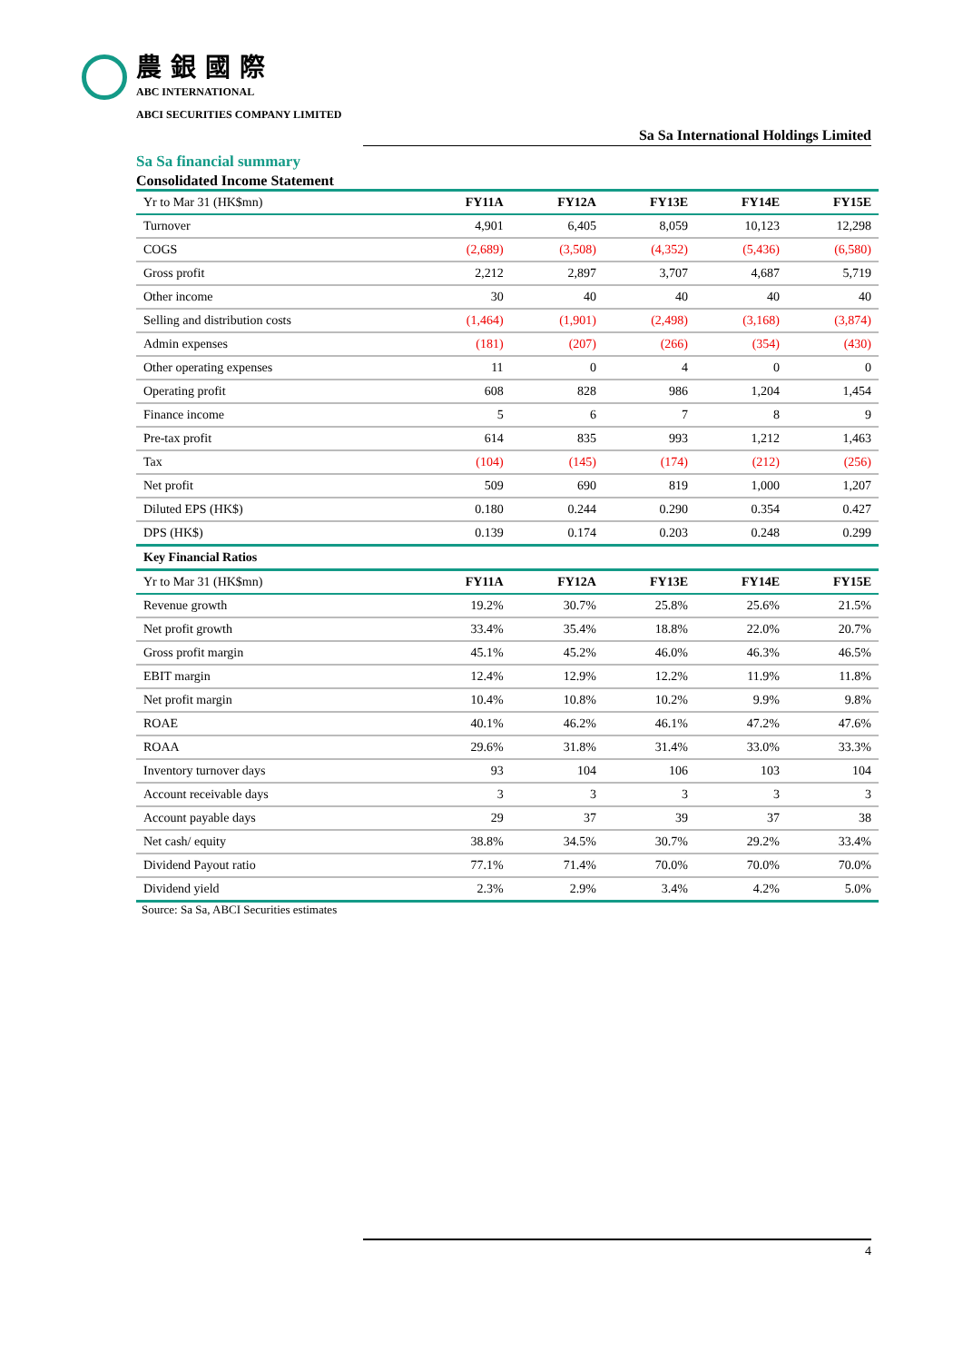農銀國際
ABC INTERNATIONAL
ABCI SECURITIES COMPANY LIMITED
Sa Sa International Holdings Limited
Sa Sa financial summary
Consolidated Income Statement
| Yr to Mar 31 (HK$mn) | FY11A | FY12A | FY13E | FY14E | FY15E |
| --- | --- | --- | --- | --- | --- |
| Turnover | 4,901 | 6,405 | 8,059 | 10,123 | 12,298 |
| COGS | (2,689) | (3,508) | (4,352) | (5,436) | (6,580) |
| Gross profit | 2,212 | 2,897 | 3,707 | 4,687 | 5,719 |
| Other income | 30 | 40 | 40 | 40 | 40 |
| Selling and distribution costs | (1,464) | (1,901) | (2,498) | (3,168) | (3,874) |
| Admin expenses | (181) | (207) | (266) | (354) | (430) |
| Other operating expenses | 11 | 0 | 4 | 0 | 0 |
| Operating profit | 608 | 828 | 986 | 1,204 | 1,454 |
| Finance income | 5 | 6 | 7 | 8 | 9 |
| Pre-tax profit | 614 | 835 | 993 | 1,212 | 1,463 |
| Tax | (104) | (145) | (174) | (212) | (256) |
| Net profit | 509 | 690 | 819 | 1,000 | 1,207 |
| Diluted EPS (HK$) | 0.180 | 0.244 | 0.290 | 0.354 | 0.427 |
| DPS (HK$) | 0.139 | 0.174 | 0.203 | 0.248 | 0.299 |
| Key Financial Ratios | | | | | |
| Yr to Mar 31 (HK$mn) | FY11A | FY12A | FY13E | FY14E | FY15E |
| Revenue growth | 19.2% | 30.7% | 25.8% | 25.6% | 21.5% |
| Net profit growth | 33.4% | 35.4% | 18.8% | 22.0% | 20.7% |
| Gross profit margin | 45.1% | 45.2% | 46.0% | 46.3% | 46.5% |
| EBIT margin | 12.4% | 12.9% | 12.2% | 11.9% | 11.8% |
| Net profit margin | 10.4% | 10.8% | 10.2% | 9.9% | 9.8% |
| ROAE | 40.1% | 46.2% | 46.1% | 47.2% | 47.6% |
| ROAA | 29.6% | 31.8% | 31.4% | 33.0% | 33.3% |
| Inventory turnover days | 93 | 104 | 106 | 103 | 104 |
| Account receivable days | 3 | 3 | 3 | 3 | 3 |
| Account payable days | 29 | 37 | 39 | 37 | 38 |
| Net cash/ equity | 38.8% | 34.5% | 30.7% | 29.2% | 33.4% |
| Dividend Payout ratio | 77.1% | 71.4% | 70.0% | 70.0% | 70.0% |
| Dividend yield | 2.3% | 2.9% | 3.4% | 4.2% | 5.0% |
Source: Sa Sa, ABCI Securities estimates
4